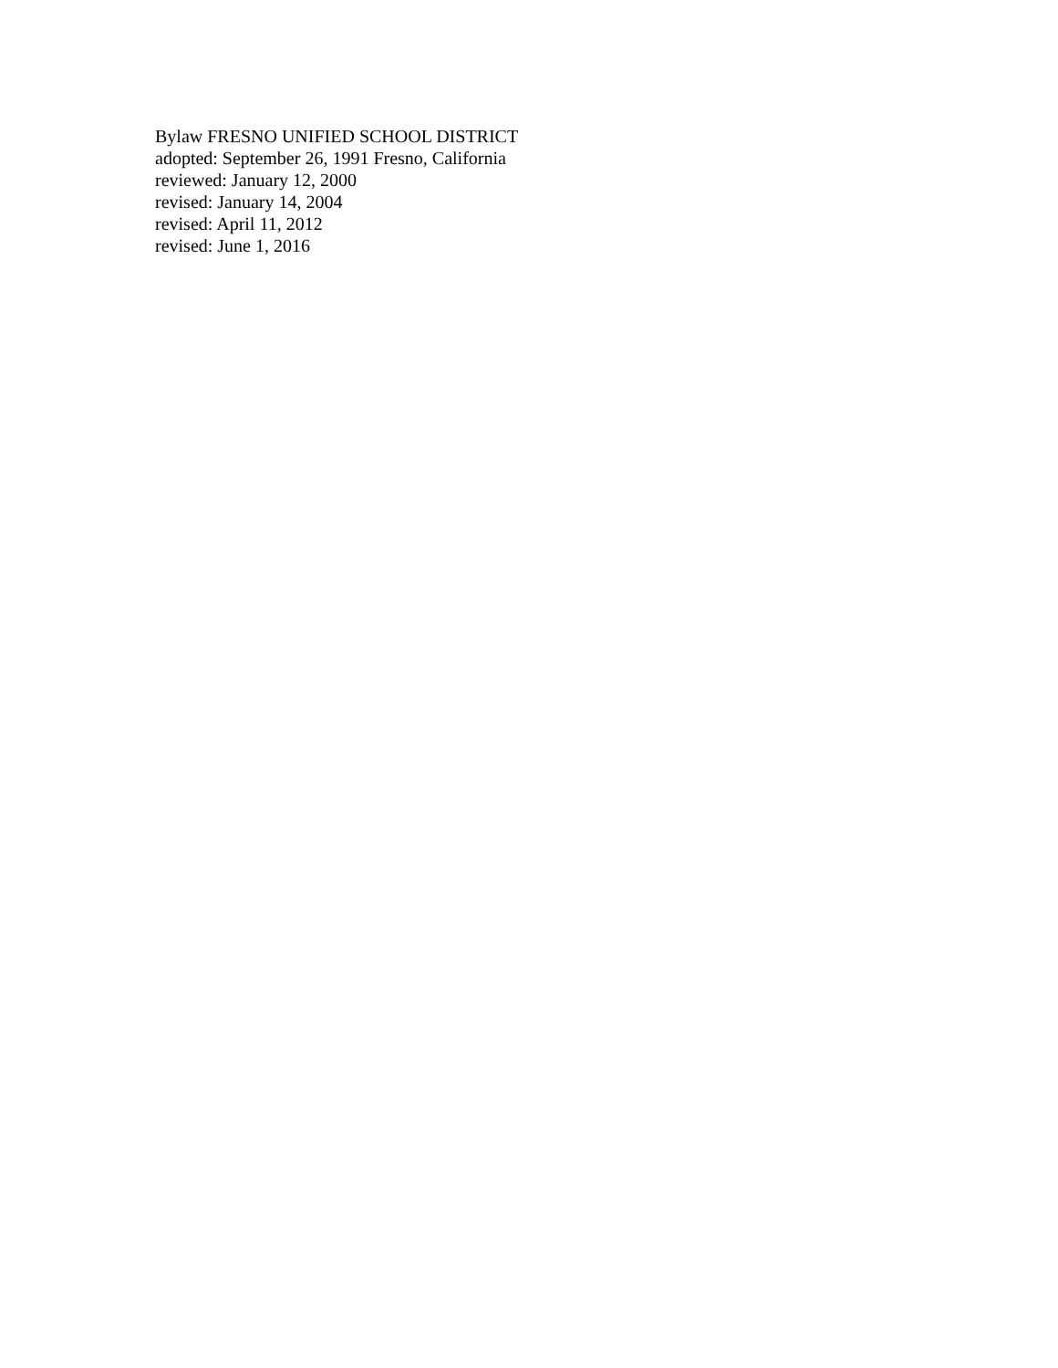Bylaw FRESNO UNIFIED SCHOOL DISTRICT
adopted: September 26, 1991 Fresno, California
reviewed: January 12, 2000
revised: January 14, 2004
revised: April 11, 2012
revised: June 1, 2016